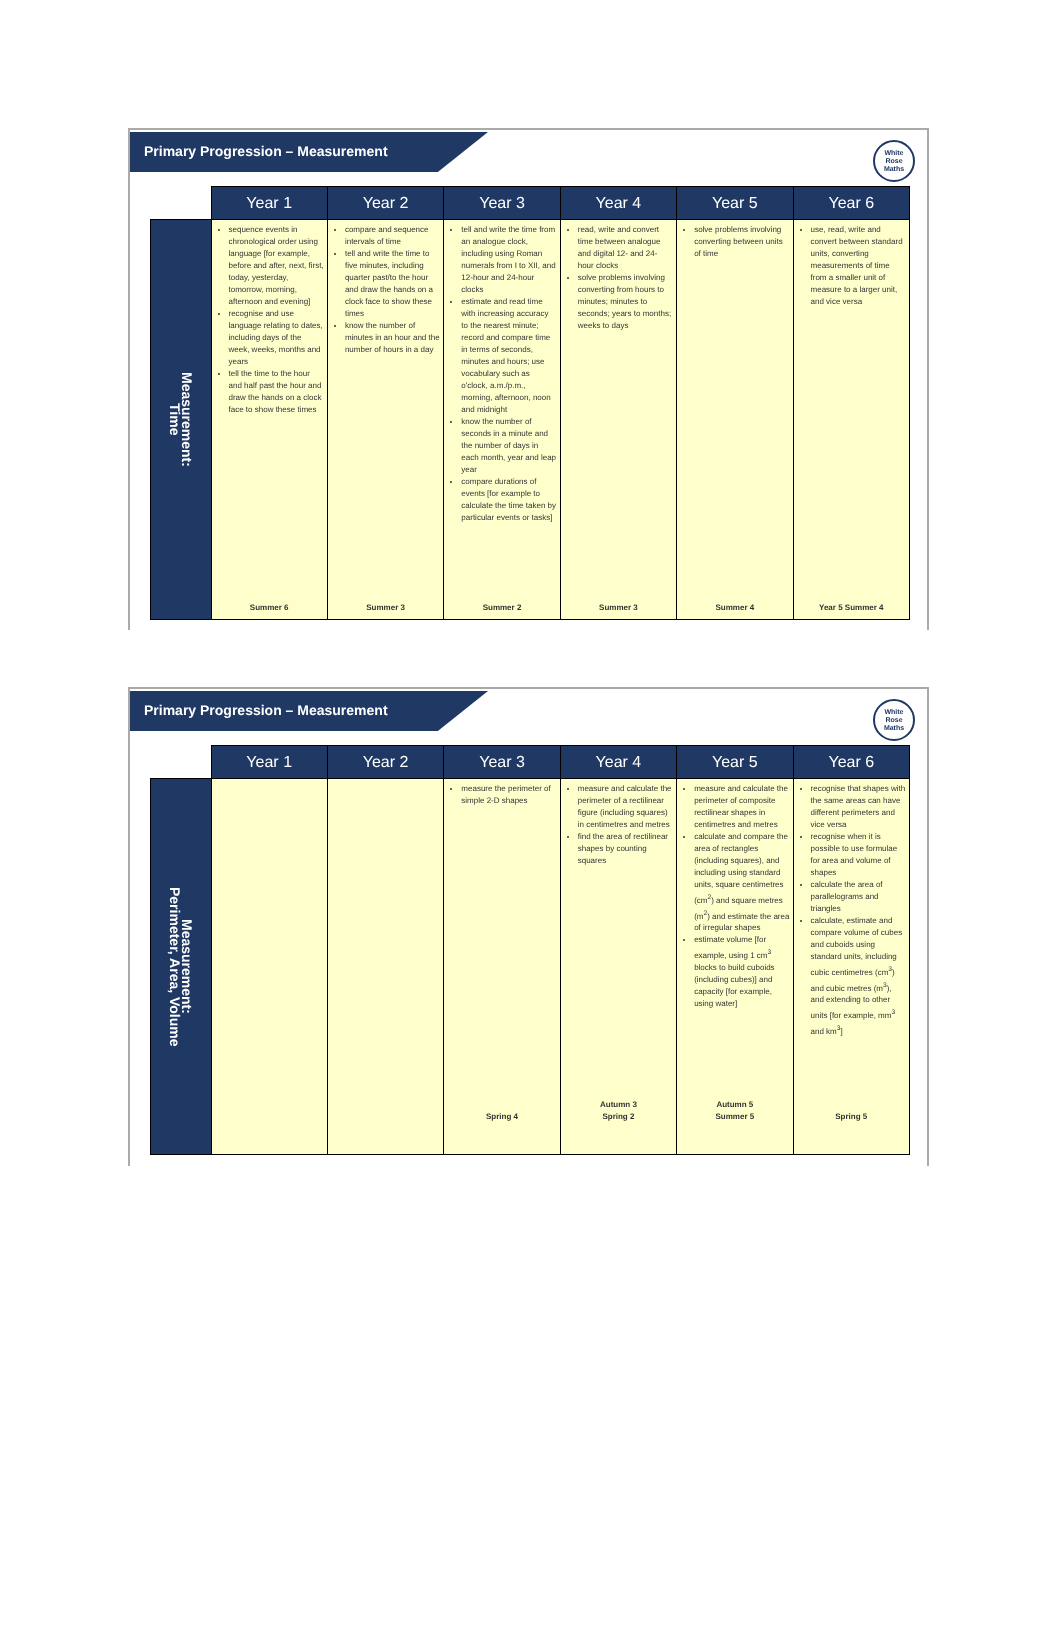Primary Progression – Measurement
White
Rose
Maths
| | Year 1 | Year 2 | Year 3 | Year 4 | Year 5 | Year 6 |
| --- | --- | --- | --- | --- | --- | --- |
| Measurement: Time | sequence events in chronological order using language [for example, before and after, next, first, today, yesterday, tomorrow, morning, afternoon and evening] recognise and use language relating to dates, including days of the week, weeks, months and years tell the time to the hour and half past the hour and draw the hands on a clock face to show these times Summer 6 | compare and sequence intervals of time tell and write the time to five minutes, including quarter past/to the hour and draw the hands on a clock face to show these times know the number of minutes in an hour and the number of hours in a day Summer 3 | tell and write the time from an analogue clock, including using Roman numerals from I to XII, and 12-hour and 24-hour clocks estimate and read time with increasing accuracy to the nearest minute; record and compare time in terms of seconds, minutes and hours; use vocabulary such as o'clock, a.m./p.m., morning, afternoon, noon and midnight know the number of seconds in a minute and the number of days in each month, year and leap year compare durations of events [for example to calculate the time taken by particular events or tasks] Summer 2 | read, write and convert time between analogue and digital 12- and 24-hour clocks solve problems involving converting from hours to minutes; minutes to seconds; years to months; weeks to days Summer 3 | solve problems involving converting between units of time Summer 4 | use, read, write and convert between standard units, converting measurements of time from a smaller unit of measure to a larger unit, and vice versa Year 5 Summer 4 |
Primary Progression – Measurement
White
Rose
Maths
| | Year 1 | Year 2 | Year 3 | Year 4 | Year 5 | Year 6 |
| --- | --- | --- | --- | --- | --- | --- |
| Measurement: Perimeter, Area, Volume | | | measure the perimeter of simple 2-D shapes Spring 4 | measure and calculate the perimeter of a rectilinear figure (including squares) in centimetres and metres find the area of rectilinear shapes by counting squares Autumn 3 Spring 2 | measure and calculate the perimeter of composite rectilinear shapes in centimetres and metres calculate and compare the area of rectangles (including squares), and including using standard units, square centimetres (cm<sup>2</sup>) and square metres (m<sup>2</sup>) and estimate the area of irregular shapes estimate volume [for example, using 1 cm<sup>3</sup> blocks to build cuboids (including cubes)] and capacity [for example, using water] Autumn 5 Summer 5 | recognise that shapes with the same areas can have different perimeters and vice versa recognise when it is possible to use formulae for area and volume of shapes calculate the area of parallelograms and triangles calculate, estimate and compare volume of cubes and cuboids using standard units, including cubic centimetres (cm<sup>3</sup>) and cubic metres (m<sup>3</sup>), and extending to other units [for example, mm<sup>3</sup> and km<sup>3</sup>] Spring 5 |